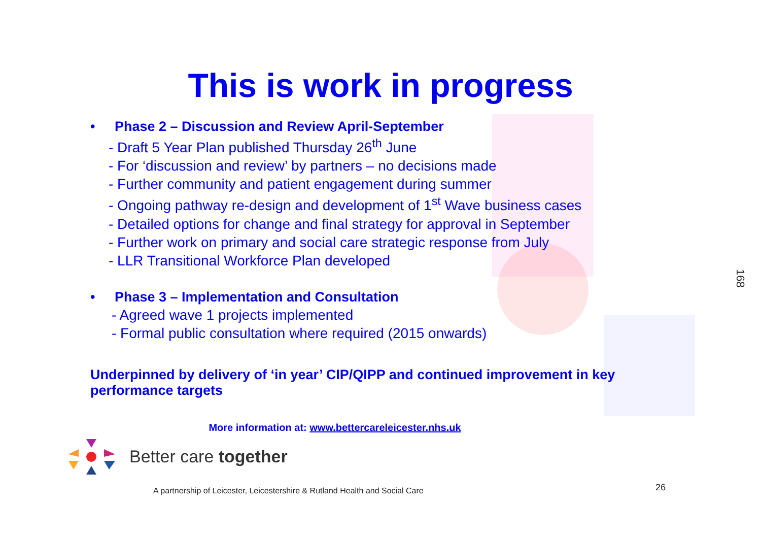This is work in progress
• Phase 2 – Discussion and Review April-September
- Draft 5 Year Plan published Thursday 26<sup>th</sup> June
- For ‘discussion and review’ by partners – no decisions made
- Further community and patient engagement during summer
- Ongoing pathway re-design and development of 1<sup>st</sup> Wave business cases
- Detailed options for change and final strategy for approval in September
- Further work on primary and social care strategic response from July
- LLR Transitional Workforce Plan developed
• Phase 3 – Implementation and Consultation
- Agreed wave 1 projects implemented
- Formal public consultation where required (2015 onwards)
Underpinned by delivery of ‘in year’ CIP/QIPP and continued improvement in key performance targets
More information at: www.bettercareleicester.nhs.uk
Better care together
A partnership of Leicester, Leicestershire & Rutland Health and Social Care
26
168